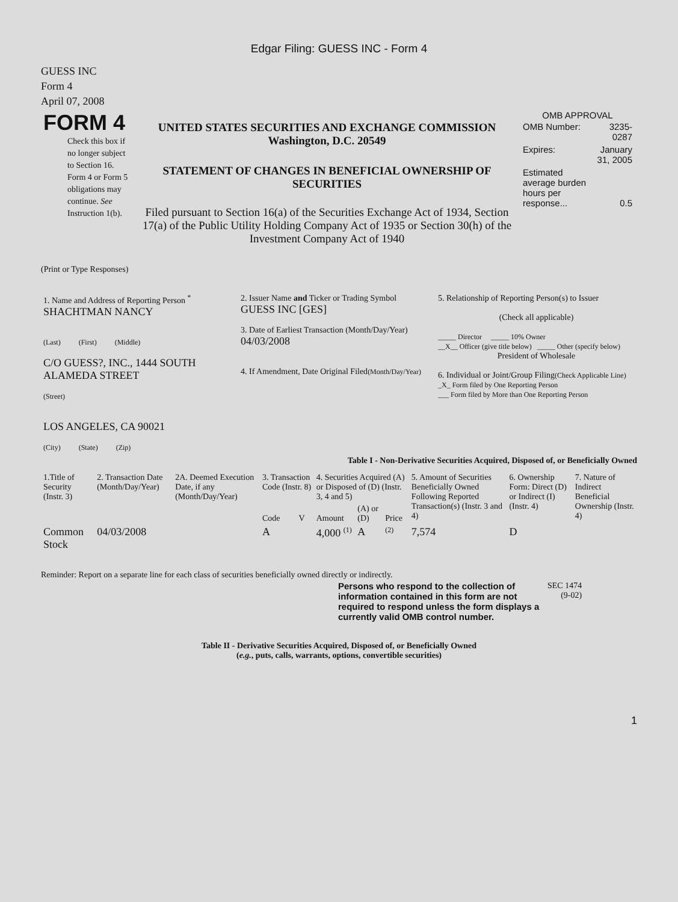Edgar Filing: GUESS INC - Form 4
GUESS INC
Form 4
April 07, 2008
| FORM 4 Check this box if no longer subject to Section 16. Form 4 or Form 5 obligations may continue. See Instruction 1(b). | UNITED STATES SECURITIES AND EXCHANGE COMMISSION Washington, D.C. 20549 STATEMENT OF CHANGES IN BENEFICIAL OWNERSHIP OF SECURITIES Filed pursuant to Section 16(a) of the Securities Exchange Act of 1934, Section 17(a) of the Public Utility Holding Company Act of 1935 or Section 30(h) of the Investment Company Act of 1940 | OMB APPROVAL / OMB Number: / 3235-0287 / / Expires: / January 31, 2005 / / Estimated average burden hours per response... / 0.5 / |
(Print or Type Responses)
| 1. Name and Address of Reporting Person <sup>*</sup> SHACHTMAN NANCY (Last) (First) (Middle) C/O GUESS?, INC., 1444 SOUTH ALAMEDA STREET (Street) LOS ANGELES, CA 90021 (City) (State) (Zip) | 2. Issuer Name and Ticker or Trading Symbol GUESS INC [GES] 3. Date of Earliest Transaction (Month/Day/Year) 04/03/2008 4. If Amendment, Date Original Filed (Month/Day/Year) | 5. Relationship of Reporting Person(s) to Issuer (Check all applicable) _____ Director _____ 10% Owner __X__ Officer (give title below) _____ Other (specify below) President of Wholesale 6. Individual or Joint/Group Filing (Check Applicable Line) _X_ Form filed by One Reporting Person ___ Form filed by More than One Reporting Person |
Table I - Non-Derivative Securities Acquired, Disposed of, or Beneficially Owned
| 1.Title of Security (Instr. 3) | 2. Transaction Date (Month/Day/Year) | 2A. Deemed Execution Date, if any (Month/Day/Year) | 3. Transaction Code (Instr. 8) | | 4. Securities Acquired (A) or Disposed of (D) (Instr. 3, 4 and 5) | | | 5. Amount of Securities Beneficially Owned Following Reported Transaction(s) (Instr. 3 and 4) | 6. Ownership Form: Direct (D) or Indirect (I) (Instr. 4) | 7. Nature of Indirect Beneficial Ownership (Instr. 4) |
| --- | --- | --- | --- | --- | --- | --- | --- | --- | --- | --- |
| | | | Code | V | Amount | (A) or (D) | Price | | | |
| Common Stock | 04/03/2008 | | A | | 4,000 <sup>(1)</sup> | A | <sup>(2)</sup> | 7,574 | D | |
Reminder: Report on a separate line for each class of securities beneficially owned directly or indirectly.
| Persons who respond to the collection of information contained in this form are not required to respond unless the form displays a currently valid OMB control number. | SEC 1474 (9-02) |
Table II - Derivative Securities Acquired, Disposed of, or Beneficially Owned
(e.g., puts, calls, warrants, options, convertible securities)
1